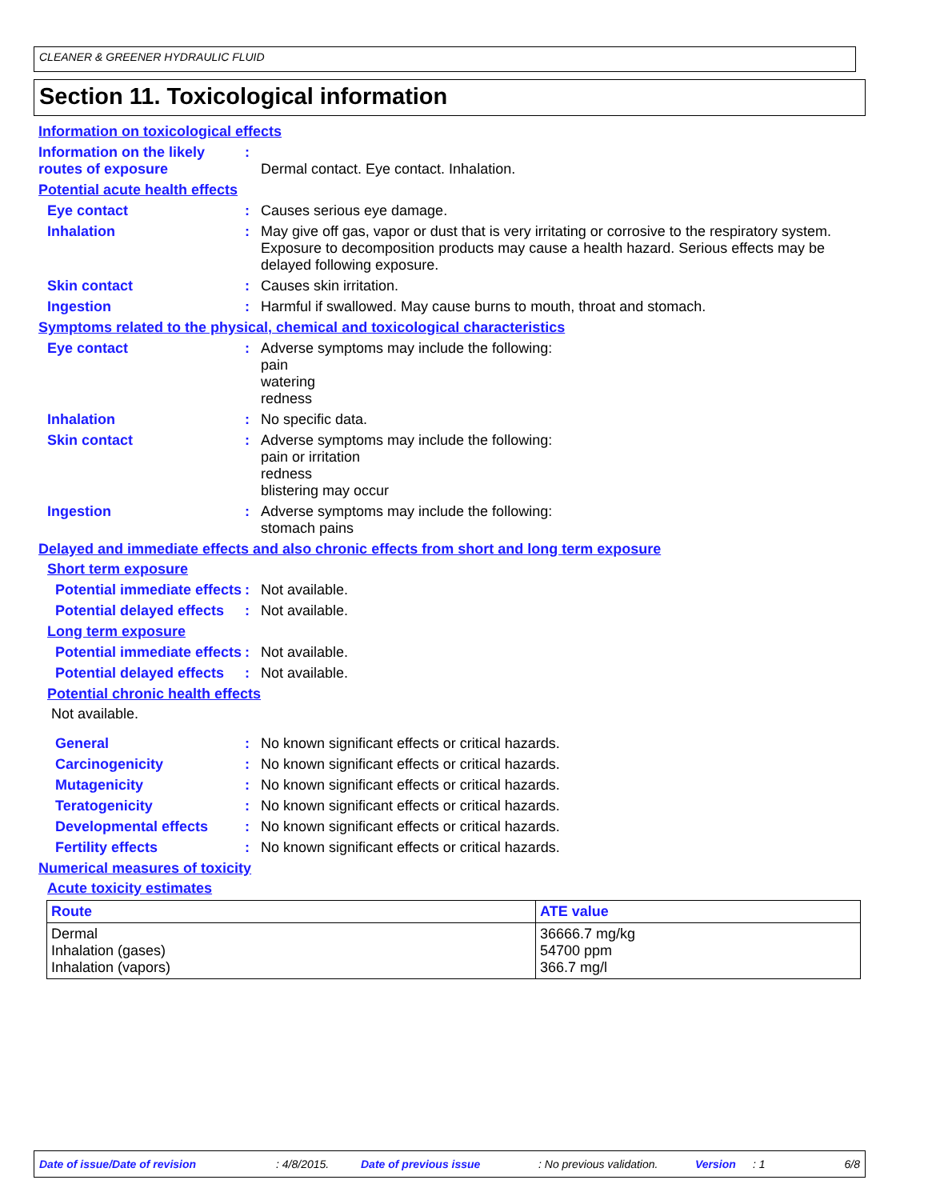CLEANER & GREENER HYDRAULIC FLUID
Section 11. Toxicological information
Information on toxicological effects
Information on the likely routes of exposure
:
Dermal contact. Eye contact. Inhalation.
Potential acute health effects
Eye contact :
Causes serious eye damage.
Inhalation :
May give off gas, vapor or dust that is very irritating or corrosive to the respiratory system. Exposure to decomposition products may cause a health hazard. Serious effects may be delayed following exposure.
Skin contact :
Causes skin irritation.
Ingestion :
Harmful if swallowed. May cause burns to mouth, throat and stomach.
Symptoms related to the physical, chemical and toxicological characteristics
Eye contact :
Adverse symptoms may include the following:
pain
watering
redness
Inhalation :
No specific data.
Skin contact :
Adverse symptoms may include the following:
pain or irritation
redness
blistering may occur
Ingestion :
Adverse symptoms may include the following:
stomach pains
Delayed and immediate effects and also chronic effects from short and long term exposure
Short term exposure
Potential immediate effects
:
Not available.
Potential delayed effects
:
Not available.
Long term exposure
Potential immediate effects
:
Not available.
Potential delayed effects
:
Not available.
Potential chronic health effects
Not available.
General :
No known significant effects or critical hazards.
Carcinogenicity :
No known significant effects or critical hazards.
Mutagenicity :
No known significant effects or critical hazards.
Teratogenicity :
No known significant effects or critical hazards.
Developmental effects :
No known significant effects or critical hazards.
Fertility effects :
No known significant effects or critical hazards.
Numerical measures of toxicity
Acute toxicity estimates
| Route | ATE value |
| --- | --- |
| Dermal Inhalation (gases) Inhalation (vapors) | 36666.7 mg/kg 54700 ppm 366.7 mg/l |
Date of issue/Date of revision: 4/8/2015. Date of previous issue: No previous validation. Version: 1 6/8